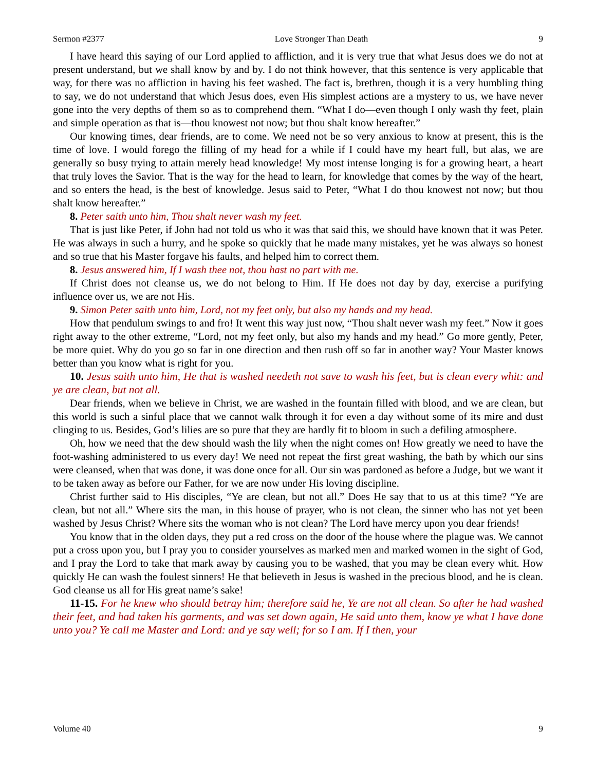Sermon #2377 Love Stronger Than Death 9
I have heard this saying of our Lord applied to affliction, and it is very true that what Jesus does we do not at present understand, but we shall know by and by. I do not think however, that this sentence is very applicable that way, for there was no affliction in having his feet washed. The fact is, brethren, though it is a very humbling thing to say, we do not understand that which Jesus does, even His simplest actions are a mystery to us, we have never gone into the very depths of them so as to comprehend them. “What I do—even though I only wash thy feet, plain and simple operation as that is—thou knowest not now; but thou shalt know hereafter.”
Our knowing times, dear friends, are to come. We need not be so very anxious to know at present, this is the time of love. I would forego the filling of my head for a while if I could have my heart full, but alas, we are generally so busy trying to attain merely head knowledge! My most intense longing is for a growing heart, a heart that truly loves the Savior. That is the way for the head to learn, for knowledge that comes by the way of the heart, and so enters the head, is the best of knowledge. Jesus said to Peter, “What I do thou knowest not now; but thou shalt know hereafter.”
8. Peter saith unto him, Thou shalt never wash my feet.
That is just like Peter, if John had not told us who it was that said this, we should have known that it was Peter. He was always in such a hurry, and he spoke so quickly that he made many mistakes, yet he was always so honest and so true that his Master forgave his faults, and helped him to correct them.
8. Jesus answered him, If I wash thee not, thou hast no part with me.
If Christ does not cleanse us, we do not belong to Him. If He does not day by day, exercise a purifying influence over us, we are not His.
9. Simon Peter saith unto him, Lord, not my feet only, but also my hands and my head.
How that pendulum swings to and fro! It went this way just now, “Thou shalt never wash my feet.” Now it goes right away to the other extreme, “Lord, not my feet only, but also my hands and my head.” Go more gently, Peter, be more quiet. Why do you go so far in one direction and then rush off so far in another way? Your Master knows better than you know what is right for you.
10. Jesus saith unto him, He that is washed needeth not save to wash his feet, but is clean every whit: and ye are clean, but not all.
Dear friends, when we believe in Christ, we are washed in the fountain filled with blood, and we are clean, but this world is such a sinful place that we cannot walk through it for even a day without some of its mire and dust clinging to us. Besides, God’s lilies are so pure that they are hardly fit to bloom in such a defiling atmosphere.
Oh, how we need that the dew should wash the lily when the night comes on! How greatly we need to have the foot-washing administered to us every day! We need not repeat the first great washing, the bath by which our sins were cleansed, when that was done, it was done once for all. Our sin was pardoned as before a Judge, but we want it to be taken away as before our Father, for we are now under His loving discipline.
Christ further said to His disciples, “Ye are clean, but not all.” Does He say that to us at this time? “Ye are clean, but not all.” Where sits the man, in this house of prayer, who is not clean, the sinner who has not yet been washed by Jesus Christ? Where sits the woman who is not clean? The Lord have mercy upon you dear friends!
You know that in the olden days, they put a red cross on the door of the house where the plague was. We cannot put a cross upon you, but I pray you to consider yourselves as marked men and marked women in the sight of God, and I pray the Lord to take that mark away by causing you to be washed, that you may be clean every whit. How quickly He can wash the foulest sinners! He that believeth in Jesus is washed in the precious blood, and he is clean. God cleanse us all for His great name’s sake!
11-15. For he knew who should betray him; therefore said he, Ye are not all clean. So after he had washed their feet, and had taken his garments, and was set down again, He said unto them, know ye what I have done unto you? Ye call me Master and Lord: and ye say well; for so I am. If I then, your
Volume 40 9